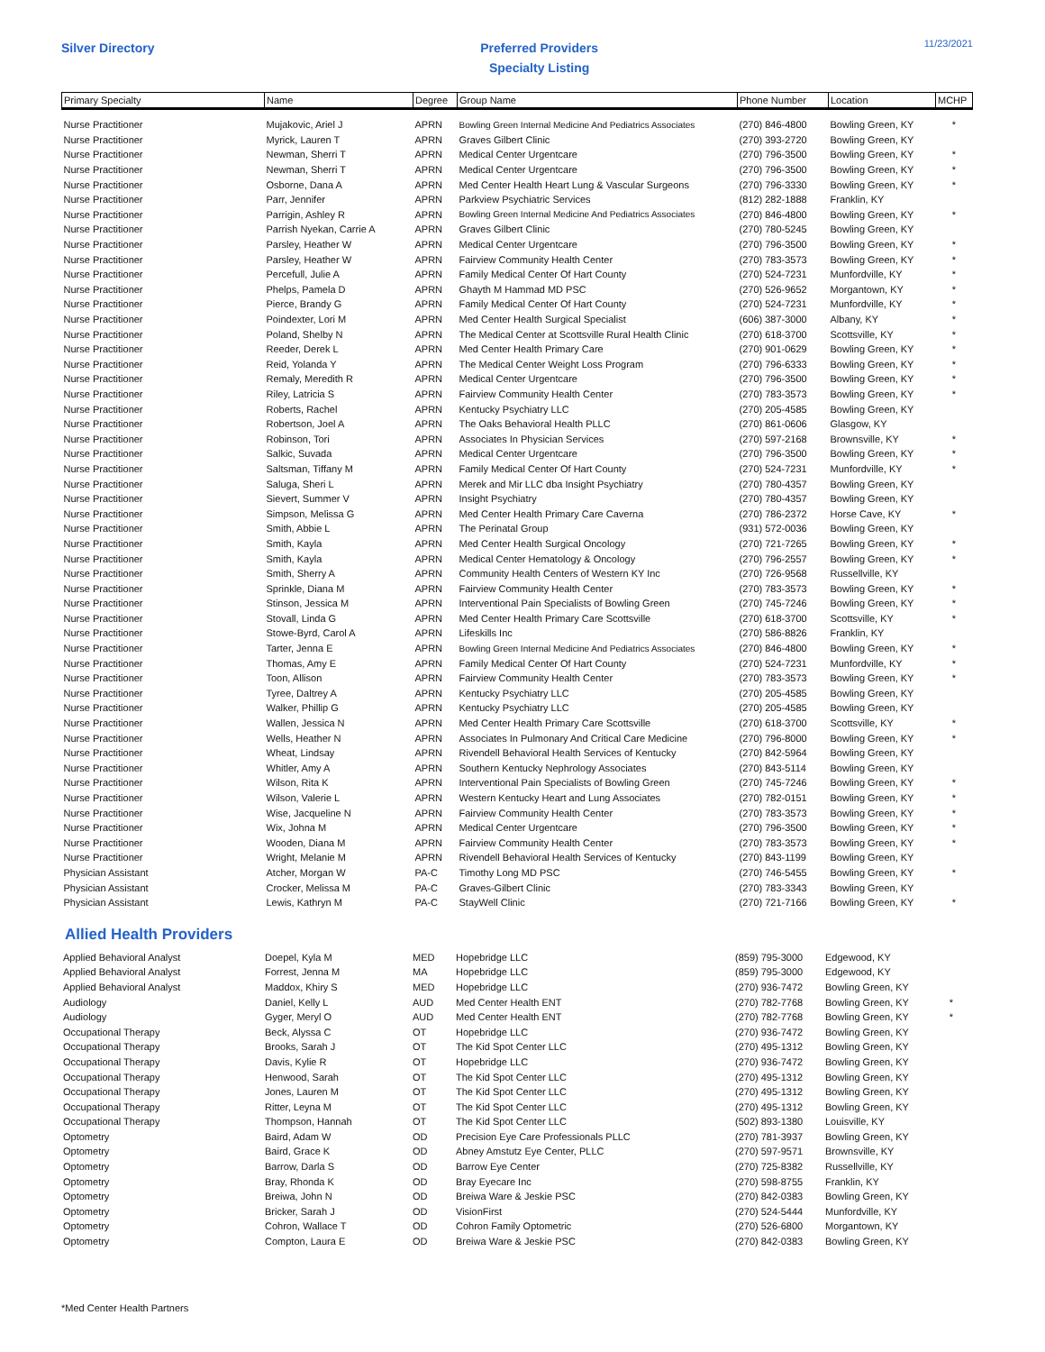Silver Directory
Preferred Providers
Specialty Listing
11/23/2021
| Primary Specialty | Name | Degree | Group Name | Phone Number | Location | MCHP |
| --- | --- | --- | --- | --- | --- | --- |
| Nurse Practitioner | Mujakovic, Ariel J | APRN | Bowling Green Internal Medicine And Pediatrics Associates | (270) 846-4800 | Bowling Green, KY | * |
| Nurse Practitioner | Myrick, Lauren T | APRN | Graves Gilbert Clinic | (270) 393-2720 | Bowling Green, KY | |
| Nurse Practitioner | Newman, Sherri T | APRN | Medical Center Urgentcare | (270) 796-3500 | Bowling Green, KY | * |
| Nurse Practitioner | Newman, Sherri T | APRN | Medical Center Urgentcare | (270) 796-3500 | Bowling Green, KY | * |
| Nurse Practitioner | Osborne, Dana A | APRN | Med Center Health Heart Lung & Vascular Surgeons | (270) 796-3330 | Bowling Green, KY | * |
| Nurse Practitioner | Parr, Jennifer | APRN | Parkview Psychiatric Services | (812) 282-1888 | Franklin, KY | |
| Nurse Practitioner | Parrigin, Ashley R | APRN | Bowling Green Internal Medicine And Pediatrics Associates | (270) 846-4800 | Bowling Green, KY | * |
| Nurse Practitioner | Parrish Nyekan, Carrie A | APRN | Graves Gilbert Clinic | (270) 780-5245 | Bowling Green, KY | |
| Nurse Practitioner | Parsley, Heather W | APRN | Medical Center Urgentcare | (270) 796-3500 | Bowling Green, KY | * |
| Nurse Practitioner | Parsley, Heather W | APRN | Fairview Community Health Center | (270) 783-3573 | Bowling Green, KY | * |
| Nurse Practitioner | Percefull, Julie A | APRN | Family Medical Center Of Hart County | (270) 524-7231 | Munfordville, KY | * |
| Nurse Practitioner | Phelps, Pamela D | APRN | Ghayth M Hammad MD PSC | (270) 526-9652 | Morgantown, KY | * |
| Nurse Practitioner | Pierce, Brandy G | APRN | Family Medical Center Of Hart County | (270) 524-7231 | Munfordville, KY | * |
| Nurse Practitioner | Poindexter, Lori M | APRN | Med Center Health Surgical Specialist | (606) 387-3000 | Albany, KY | * |
| Nurse Practitioner | Poland, Shelby N | APRN | The Medical Center at Scottsville Rural Health Clinic | (270) 618-3700 | Scottsville, KY | * |
| Nurse Practitioner | Reeder, Derek L | APRN | Med Center Health Primary Care | (270) 901-0629 | Bowling Green, KY | * |
| Nurse Practitioner | Reid, Yolanda Y | APRN | The Medical Center Weight Loss Program | (270) 796-6333 | Bowling Green, KY | * |
| Nurse Practitioner | Remaly, Meredith R | APRN | Medical Center Urgentcare | (270) 796-3500 | Bowling Green, KY | * |
| Nurse Practitioner | Riley, Latricia S | APRN | Fairview Community Health Center | (270) 783-3573 | Bowling Green, KY | * |
| Nurse Practitioner | Roberts, Rachel | APRN | Kentucky Psychiatry LLC | (270) 205-4585 | Bowling Green, KY | |
| Nurse Practitioner | Robertson, Joel A | APRN | The Oaks Behavioral Health PLLC | (270) 861-0606 | Glasgow, KY | |
| Nurse Practitioner | Robinson, Tori | APRN | Associates In Physician Services | (270) 597-2168 | Brownsville, KY | * |
| Nurse Practitioner | Salkic, Suvada | APRN | Medical Center Urgentcare | (270) 796-3500 | Bowling Green, KY | * |
| Nurse Practitioner | Saltsman, Tiffany M | APRN | Family Medical Center Of Hart County | (270) 524-7231 | Munfordville, KY | * |
| Nurse Practitioner | Saluga, Sheri L | APRN | Merek and Mir LLC dba Insight Psychiatry | (270) 780-4357 | Bowling Green, KY | |
| Nurse Practitioner | Sievert, Summer V | APRN | Insight Psychiatry | (270) 780-4357 | Bowling Green, KY | |
| Nurse Practitioner | Simpson, Melissa G | APRN | Med Center Health Primary Care Caverna | (270) 786-2372 | Horse Cave, KY | * |
| Nurse Practitioner | Smith, Abbie L | APRN | The Perinatal Group | (931) 572-0036 | Bowling Green, KY | |
| Nurse Practitioner | Smith, Kayla | APRN | Med Center Health Surgical Oncology | (270) 721-7265 | Bowling Green, KY | * |
| Nurse Practitioner | Smith, Kayla | APRN | Medical Center Hematology & Oncology | (270) 796-2557 | Bowling Green, KY | * |
| Nurse Practitioner | Smith, Sherry A | APRN | Community Health Centers of Western KY Inc | (270) 726-9568 | Russellville, KY | |
| Nurse Practitioner | Sprinkle, Diana M | APRN | Fairview Community Health Center | (270) 783-3573 | Bowling Green, KY | * |
| Nurse Practitioner | Stinson, Jessica M | APRN | Interventional Pain Specialists of Bowling Green | (270) 745-7246 | Bowling Green, KY | * |
| Nurse Practitioner | Stovall, Linda G | APRN | Med Center Health Primary Care Scottsville | (270) 618-3700 | Scottsville, KY | * |
| Nurse Practitioner | Stowe-Byrd, Carol A | APRN | Lifeskills Inc | (270) 586-8826 | Franklin, KY | |
| Nurse Practitioner | Tarter, Jenna E | APRN | Bowling Green Internal Medicine And Pediatrics Associates | (270) 846-4800 | Bowling Green, KY | * |
| Nurse Practitioner | Thomas, Amy E | APRN | Family Medical Center Of Hart County | (270) 524-7231 | Munfordville, KY | * |
| Nurse Practitioner | Toon, Allison | APRN | Fairview Community Health Center | (270) 783-3573 | Bowling Green, KY | * |
| Nurse Practitioner | Tyree, Daltrey A | APRN | Kentucky Psychiatry LLC | (270) 205-4585 | Bowling Green, KY | |
| Nurse Practitioner | Walker, Phillip G | APRN | Kentucky Psychiatry LLC | (270) 205-4585 | Bowling Green, KY | |
| Nurse Practitioner | Wallen, Jessica N | APRN | Med Center Health Primary Care Scottsville | (270) 618-3700 | Scottsville, KY | * |
| Nurse Practitioner | Wells, Heather N | APRN | Associates In Pulmonary And Critical Care Medicine | (270) 796-8000 | Bowling Green, KY | * |
| Nurse Practitioner | Wheat, Lindsay | APRN | Rivendell Behavioral Health Services of Kentucky | (270) 842-5964 | Bowling Green, KY | |
| Nurse Practitioner | Whitler, Amy A | APRN | Southern Kentucky Nephrology Associates | (270) 843-5114 | Bowling Green, KY | |
| Nurse Practitioner | Wilson, Rita K | APRN | Interventional Pain Specialists of Bowling Green | (270) 745-7246 | Bowling Green, KY | * |
| Nurse Practitioner | Wilson, Valerie L | APRN | Western Kentucky Heart and Lung Associates | (270) 782-0151 | Bowling Green, KY | * |
| Nurse Practitioner | Wise, Jacqueline N | APRN | Fairview Community Health Center | (270) 783-3573 | Bowling Green, KY | * |
| Nurse Practitioner | Wix, Johna M | APRN | Medical Center Urgentcare | (270) 796-3500 | Bowling Green, KY | * |
| Nurse Practitioner | Wooden, Diana M | APRN | Fairview Community Health Center | (270) 783-3573 | Bowling Green, KY | * |
| Nurse Practitioner | Wright, Melanie M | APRN | Rivendell Behavioral Health Services of Kentucky | (270) 843-1199 | Bowling Green, KY | |
| Physician Assistant | Atcher, Morgan W | PA-C | Timothy Long MD PSC | (270) 746-5455 | Bowling Green, KY | * |
| Physician Assistant | Crocker, Melissa M | PA-C | Graves-Gilbert Clinic | (270) 783-3343 | Bowling Green, KY | |
| Physician Assistant | Lewis, Kathryn M | PA-C | StayWell Clinic | (270) 721-7166 | Bowling Green, KY | * |
Allied Health Providers
| Applied Behavioral Analyst | Doepel, Kyla M | MED | Hopebridge LLC | (859) 795-3000 | Edgewood, KY | |
| Applied Behavioral Analyst | Forrest, Jenna M | MA | Hopebridge LLC | (859) 795-3000 | Edgewood, KY | |
| Applied Behavioral Analyst | Maddox, Khiry S | MED | Hopebridge LLC | (270) 936-7472 | Bowling Green, KY | |
| Audiology | Daniel, Kelly L | AUD | Med Center Health ENT | (270) 782-7768 | Bowling Green, KY | * |
| Audiology | Gyger, Meryl O | AUD | Med Center Health ENT | (270) 782-7768 | Bowling Green, KY | * |
| Occupational Therapy | Beck, Alyssa C | OT | Hopebridge LLC | (270) 936-7472 | Bowling Green, KY | |
| Occupational Therapy | Brooks, Sarah J | OT | The Kid Spot Center LLC | (270) 495-1312 | Bowling Green, KY | |
| Occupational Therapy | Davis, Kylie R | OT | Hopebridge LLC | (270) 936-7472 | Bowling Green, KY | |
| Occupational Therapy | Henwood, Sarah | OT | The Kid Spot Center LLC | (270) 495-1312 | Bowling Green, KY | |
| Occupational Therapy | Jones, Lauren M | OT | The Kid Spot Center LLC | (270) 495-1312 | Bowling Green, KY | |
| Occupational Therapy | Ritter, Leyna M | OT | The Kid Spot Center LLC | (270) 495-1312 | Bowling Green, KY | |
| Occupational Therapy | Thompson, Hannah | OT | The Kid Spot Center LLC | (502) 893-1380 | Louisville, KY | |
| Optometry | Baird, Adam W | OD | Precision Eye Care Professionals PLLC | (270) 781-3937 | Bowling Green, KY | |
| Optometry | Baird, Grace K | OD | Abney Amstutz Eye Center, PLLC | (270) 597-9571 | Brownsville, KY | |
| Optometry | Barrow, Darla S | OD | Barrow Eye Center | (270) 725-8382 | Russellville, KY | |
| Optometry | Bray, Rhonda K | OD | Bray Eyecare Inc | (270) 598-8755 | Franklin, KY | |
| Optometry | Breiwa, John N | OD | Breiwa Ware & Jeskie PSC | (270) 842-0383 | Bowling Green, KY | |
| Optometry | Bricker, Sarah J | OD | VisionFirst | (270) 524-5444 | Munfordville, KY | |
| Optometry | Cohron, Wallace T | OD | Cohron Family Optometric | (270) 526-6800 | Morgantown, KY | |
| Optometry | Compton, Laura E | OD | Breiwa Ware & Jeskie PSC | (270) 842-0383 | Bowling Green, KY | |
*Med Center Health Partners